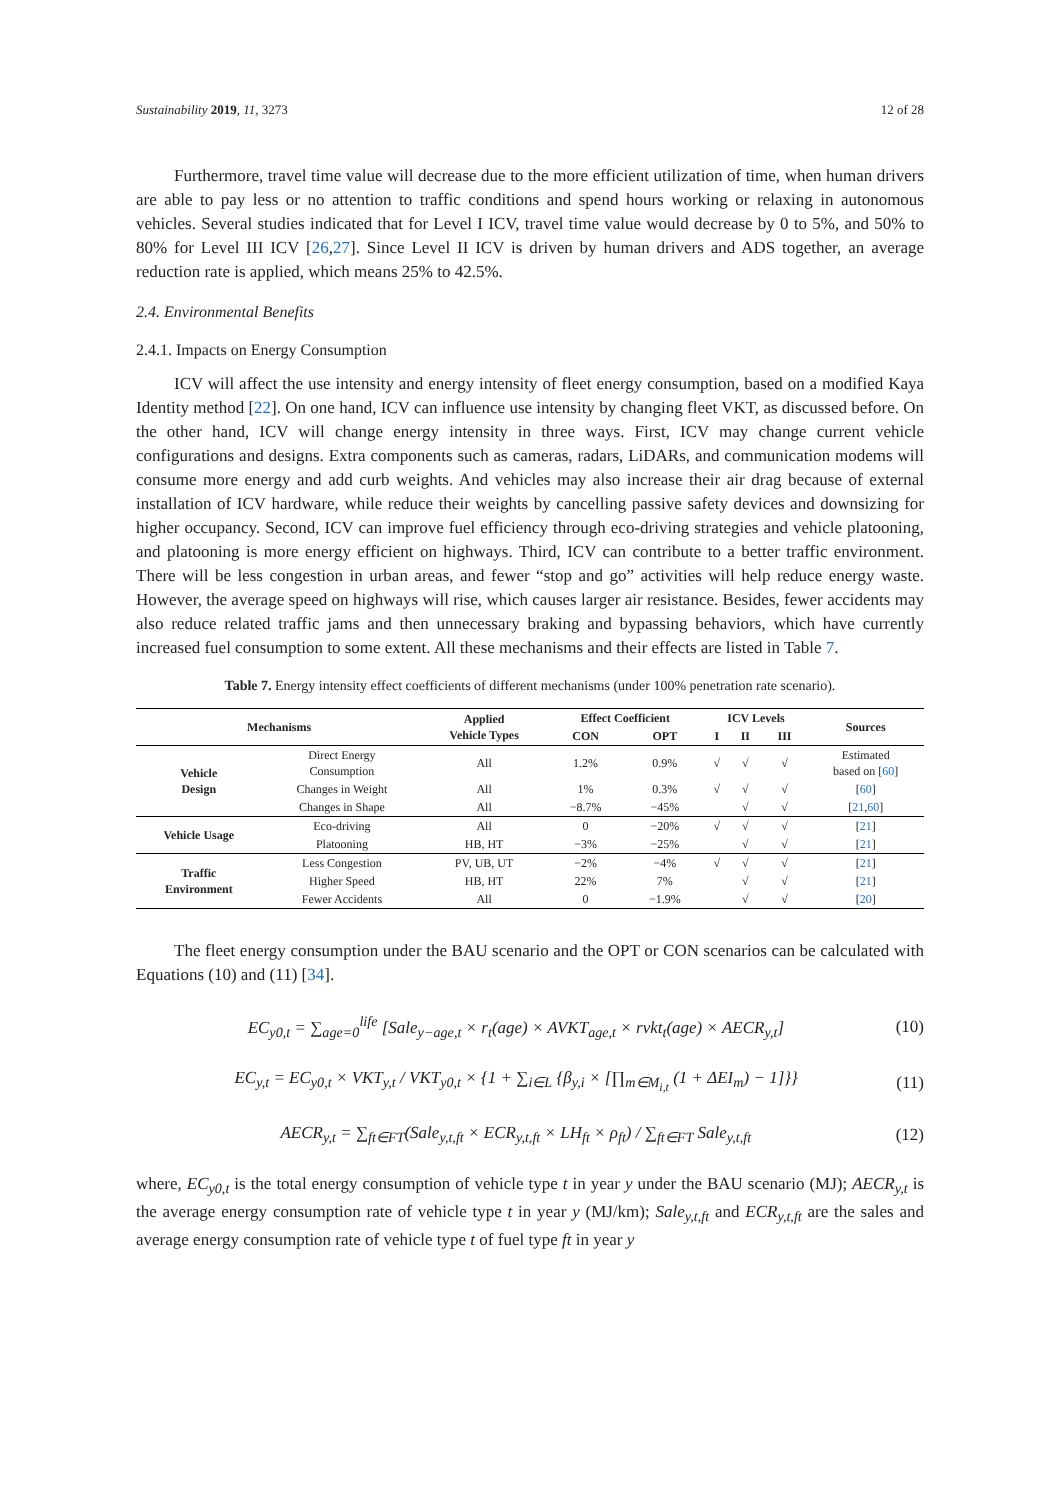Sustainability 2019, 11, 3273 12 of 28
Furthermore, travel time value will decrease due to the more efficient utilization of time, when human drivers are able to pay less or no attention to traffic conditions and spend hours working or relaxing in autonomous vehicles. Several studies indicated that for Level I ICV, travel time value would decrease by 0 to 5%, and 50% to 80% for Level III ICV [26,27]. Since Level II ICV is driven by human drivers and ADS together, an average reduction rate is applied, which means 25% to 42.5%.
2.4. Environmental Benefits
2.4.1. Impacts on Energy Consumption
ICV will affect the use intensity and energy intensity of fleet energy consumption, based on a modified Kaya Identity method [22]. On one hand, ICV can influence use intensity by changing fleet VKT, as discussed before. On the other hand, ICV will change energy intensity in three ways. First, ICV may change current vehicle configurations and designs. Extra components such as cameras, radars, LiDARs, and communication modems will consume more energy and add curb weights. And vehicles may also increase their air drag because of external installation of ICV hardware, while reduce their weights by cancelling passive safety devices and downsizing for higher occupancy. Second, ICV can improve fuel efficiency through eco-driving strategies and vehicle platooning, and platooning is more energy efficient on highways. Third, ICV can contribute to a better traffic environment. There will be less congestion in urban areas, and fewer “stop and go” activities will help reduce energy waste. However, the average speed on highways will rise, which causes larger air resistance. Besides, fewer accidents may also reduce related traffic jams and then unnecessary braking and bypassing behaviors, which have currently increased fuel consumption to some extent. All these mechanisms and their effects are listed in Table 7.
Table 7. Energy intensity effect coefficients of different mechanisms (under 100% penetration rate scenario).
| Mechanisms | | Applied Vehicle Types | Effect Coefficient | | ICV Levels | | | Sources |
| --- | --- | --- | --- | --- | --- | --- | --- | --- |
| | | | CON | OPT | I | II | III | |
| Vehicle Design | Direct Energy Consumption | All | 1.2% | 0.9% | √ | √ | √ | Estimated based on [ 60 ] |
| | Changes in Weight | All | 1% | 0.3% | √ | √ | √ | [ 60 ] |
| | Changes in Shape | All | −8.7% | −45% | | √ | √ | [ 21 , 60 ] |
| Vehicle Usage | Eco-driving | All | 0 | −20% | √ | √ | √ | [ 21 ] |
| | Platooning | HB, HT | −3% | −25% | | √ | √ | [ 21 ] |
| Traffic Environment | Less Congestion | PV, UB, UT | −2% | −4% | √ | √ | √ | [ 21 ] |
| | Higher Speed | HB, HT | 22% | 7% | | √ | √ | [ 21 ] |
| | Fewer Accidents | All | 0 | −1.9% | | √ | √ | [ 20 ] |
The fleet energy consumption under the BAU scenario and the OPT or CON scenarios can be calculated with Equations (10) and (11) [34].
EC<sub>y0,t</sub> = ∑<sub>age=0</sub><sup>life</sup> [Sale<sub>y−age,t</sub> × r<sub>t</sub>(age) × AVKT<sub>age,t</sub> × rvkt<sub>t</sub>(age) × AECR<sub>y,t</sub>] (10)
EC<sub>y,t</sub> = EC<sub>y0,t</sub> × VKT<sub>y,t</sub> / VKT<sub>y0,t</sub> × {1 + ∑<sub>i∈L</sub> {β<sub>y,i</sub> × [∏<sub>m∈M<sub>i,t</sub></sub> (1 + ΔEI<sub>m</sub>) − 1]}} (11)
AECR<sub>y,t</sub> = ∑<sub>ft∈FT</sub>(Sale<sub>y,t,ft</sub> × ECR<sub>y,t,ft</sub> × LH<sub>ft</sub> × ρ<sub>ft</sub>) / ∑<sub>ft∈FT</sub> Sale<sub>y,t,ft</sub> (12)
where, EC<sub>y0,t</sub> is the total energy consumption of vehicle type t in year y under the BAU scenario (MJ); AECR<sub>y,t</sub> is the average energy consumption rate of vehicle type t in year y (MJ/km); Sale<sub>y,t,ft</sub> and ECR<sub>y,t,ft</sub> are the sales and average energy consumption rate of vehicle type t of fuel type ft in year y